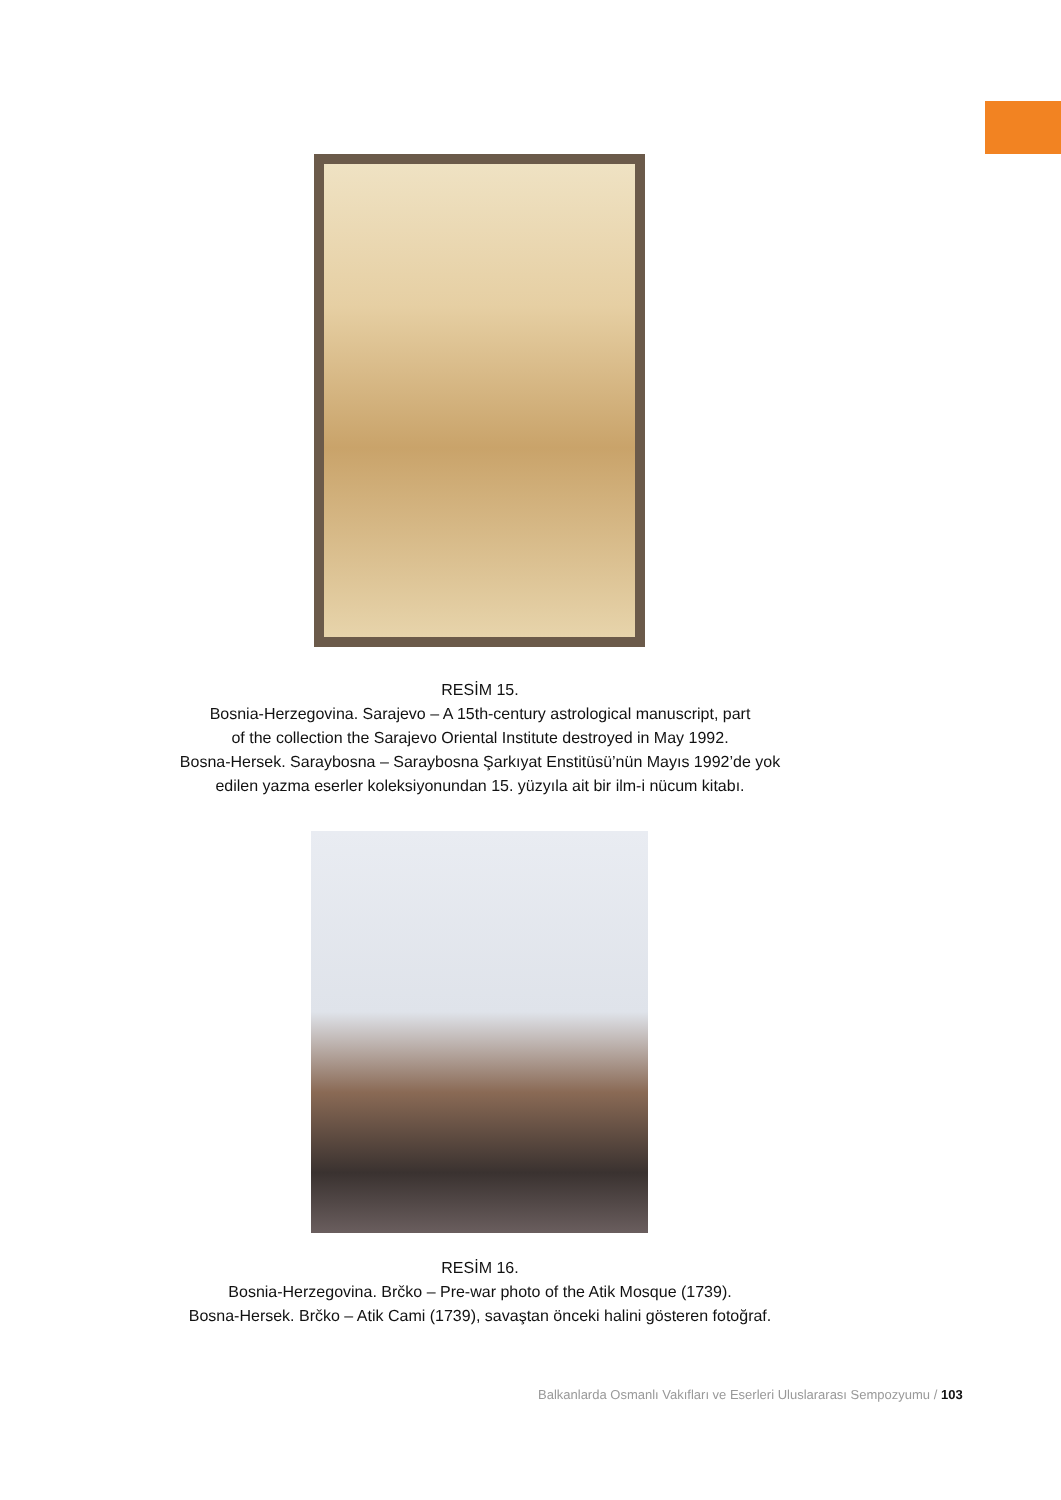RESİM 15.
Bosnia-Herzegovina. Sarajevo – A 15th-century astrological manuscript, part
of the collection the Sarajevo Oriental Institute destroyed in May 1992.
Bosna-Hersek. Saraybosna – Saraybosna Şarkıyat Enstitüsü’nün Mayıs 1992’de yok
edilen yazma eserler koleksiyonundan 15. yüzyıla ait bir ilm-i nücum kitabı.
RESİM 16.
Bosnia-Herzegovina. Brčko – Pre-war photo of the Atik Mosque (1739).
Bosna-Hersek. Brčko – Atik Cami (1739), savaştan önceki halini gösteren fotoğraf.
Balkanlarda Osmanlı Vakıfları ve Eserleri Uluslararası Sempozyumu / 103